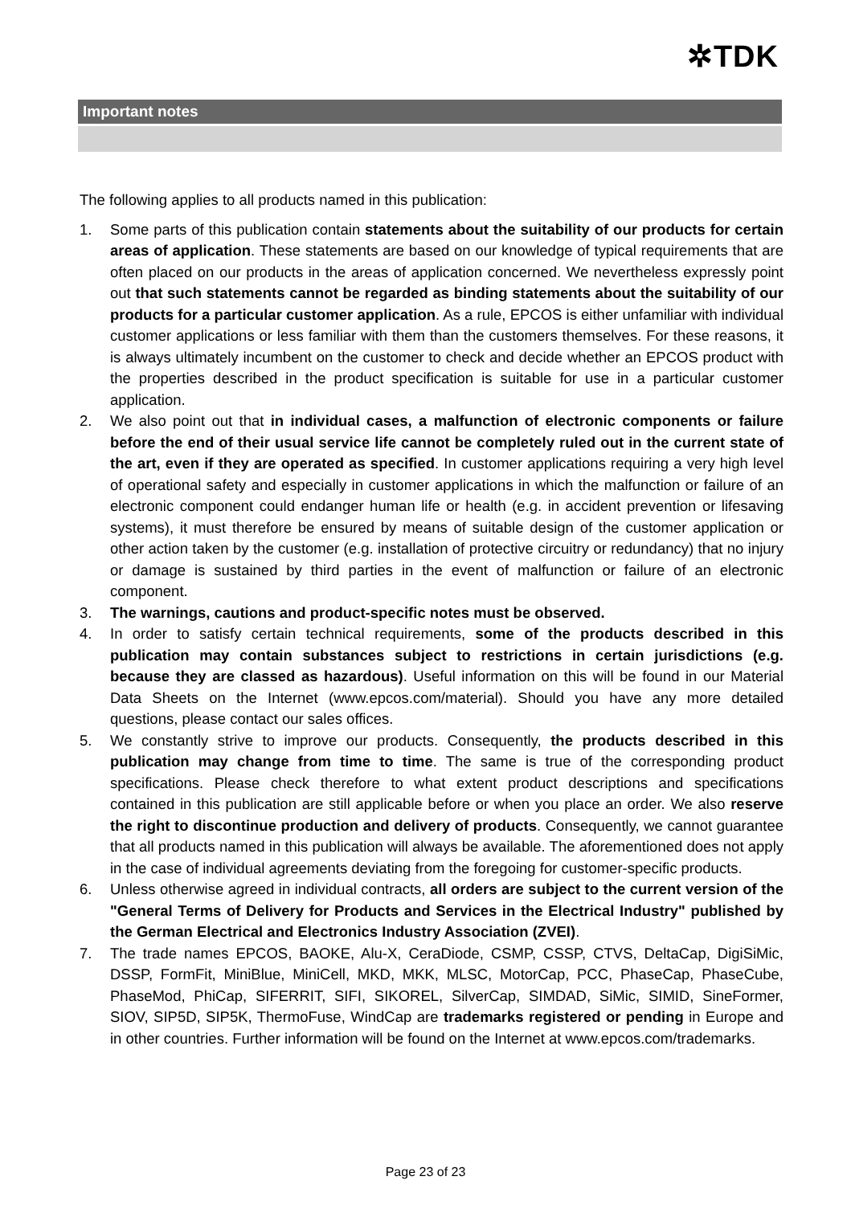✲TDK
Important notes
The following applies to all products named in this publication:
1. Some parts of this publication contain statements about the suitability of our products for certain areas of application. These statements are based on our knowledge of typical requirements that are often placed on our products in the areas of application concerned. We nevertheless expressly point out that such statements cannot be regarded as binding statements about the suitability of our products for a particular customer application. As a rule, EPCOS is either unfamiliar with individual customer applications or less familiar with them than the customers themselves. For these reasons, it is always ultimately incumbent on the customer to check and decide whether an EPCOS product with the properties described in the product specification is suitable for use in a particular customer application.
2. We also point out that in individual cases, a malfunction of electronic components or failure before the end of their usual service life cannot be completely ruled out in the current state of the art, even if they are operated as specified. In customer applications requiring a very high level of operational safety and especially in customer applications in which the malfunction or failure of an electronic component could endanger human life or health (e.g. in accident prevention or lifesaving systems), it must therefore be ensured by means of suitable design of the customer application or other action taken by the customer (e.g. installation of protective circuitry or redundancy) that no injury or damage is sustained by third parties in the event of malfunction or failure of an electronic component.
3. The warnings, cautions and product-specific notes must be observed.
4. In order to satisfy certain technical requirements, some of the products described in this publication may contain substances subject to restrictions in certain jurisdictions (e.g. because they are classed as hazardous). Useful information on this will be found in our Material Data Sheets on the Internet (www.epcos.com/material). Should you have any more detailed questions, please contact our sales offices.
5. We constantly strive to improve our products. Consequently, the products described in this publication may change from time to time. The same is true of the corresponding product specifications. Please check therefore to what extent product descriptions and specifications contained in this publication are still applicable before or when you place an order. We also reserve the right to discontinue production and delivery of products. Consequently, we cannot guarantee that all products named in this publication will always be available. The aforementioned does not apply in the case of individual agreements deviating from the foregoing for customer-specific products.
6. Unless otherwise agreed in individual contracts, all orders are subject to the current version of the "General Terms of Delivery for Products and Services in the Electrical Industry" published by the German Electrical and Electronics Industry Association (ZVEI).
7. The trade names EPCOS, BAOKE, Alu-X, CeraDiode, CSMP, CSSP, CTVS, DeltaCap, DigiSiMic, DSSP, FormFit, MiniBlue, MiniCell, MKD, MKK, MLSC, MotorCap, PCC, PhaseCap, PhaseCube, PhaseMod, PhiCap, SIFERRIT, SIFI, SIKOREL, SilverCap, SIMDAD, SiMic, SIMID, SineFormer, SIOV, SIP5D, SIP5K, ThermoFuse, WindCap are trademarks registered or pending in Europe and in other countries. Further information will be found on the Internet at www.epcos.com/trademarks.
Page 23 of 23